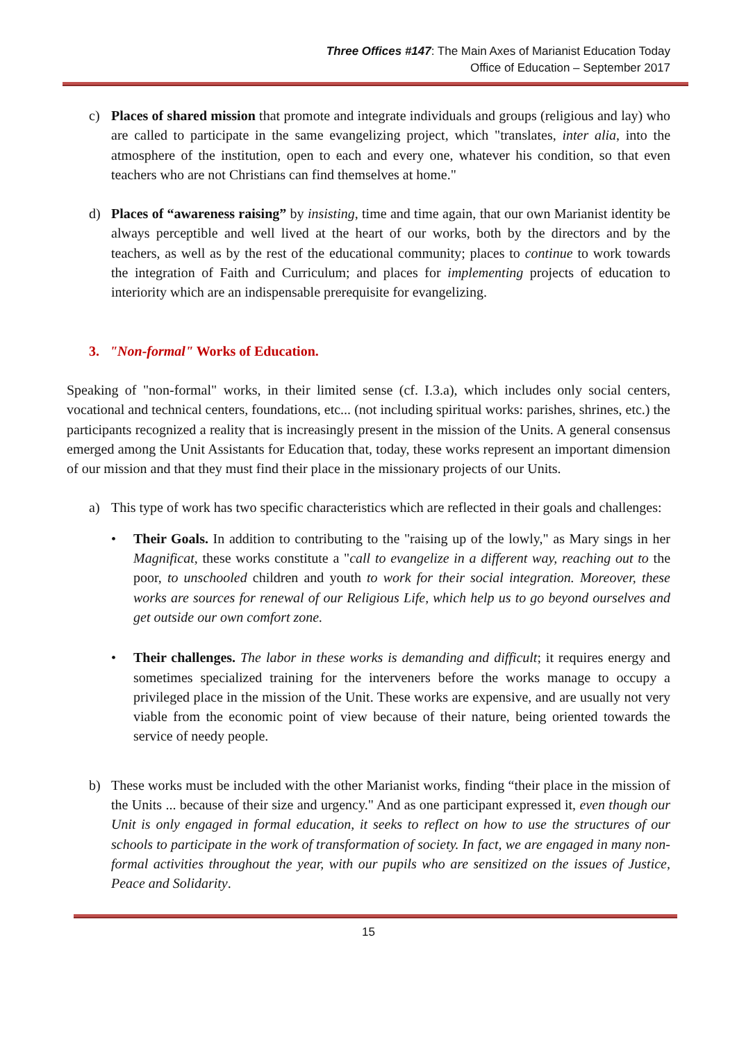Three Offices #147: The Main Axes of Marianist Education Today
Office of Education – September 2017
c) Places of shared mission that promote and integrate individuals and groups (religious and lay) who are called to participate in the same evangelizing project, which "translates, inter alia, into the atmosphere of the institution, open to each and every one, whatever his condition, so that even teachers who are not Christians can find themselves at home."
d) Places of “awareness raising” by insisting, time and time again, that our own Marianist identity be always perceptible and well lived at the heart of our works, both by the directors and by the teachers, as well as by the rest of the educational community; places to continue to work towards the integration of Faith and Curriculum; and places for implementing projects of education to interiority which are an indispensable prerequisite for evangelizing.
3. "Non-formal" Works of Education.
Speaking of "non-formal" works, in their limited sense (cf. I.3.a), which includes only social centers, vocational and technical centers, foundations, etc... (not including spiritual works: parishes, shrines, etc.) the participants recognized a reality that is increasingly present in the mission of the Units. A general consensus emerged among the Unit Assistants for Education that, today, these works represent an important dimension of our mission and that they must find their place in the missionary projects of our Units.
a) This type of work has two specific characteristics which are reflected in their goals and challenges:
• Their Goals. In addition to contributing to the "raising up of the lowly," as Mary sings in her Magnificat, these works constitute a "call to evangelize in a different way, reaching out to the poor, to unschooled children and youth to work for their social integration. Moreover, these works are sources for renewal of our Religious Life, which help us to go beyond ourselves and get outside our own comfort zone.
• Their challenges. The labor in these works is demanding and difficult; it requires energy and sometimes specialized training for the interveners before the works manage to occupy a privileged place in the mission of the Unit. These works are expensive, and are usually not very viable from the economic point of view because of their nature, being oriented towards the service of needy people.
b) These works must be included with the other Marianist works, finding “their place in the mission of the Units ... because of their size and urgency." And as one participant expressed it, even though our Unit is only engaged in formal education, it seeks to reflect on how to use the structures of our schools to participate in the work of transformation of society. In fact, we are engaged in many non-formal activities throughout the year, with our pupils who are sensitized on the issues of Justice, Peace and Solidarity.
15